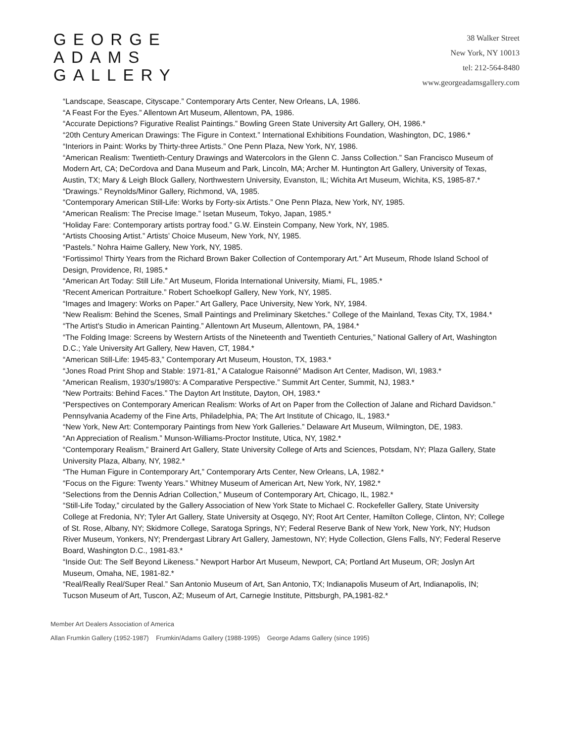GEORGE
ADAMS
GALLERY
38 Walker Street
New York, NY 10013
tel: 212-564-8480
www.georgeadamsgallery.com
“Landscape, Seascape, Cityscape.” Contemporary Arts Center, New Orleans, LA, 1986.
“A Feast For the Eyes.” Allentown Art Museum, Allentown, PA, 1986.
“Accurate Depictions? Figurative Realist Paintings.” Bowling Green State University Art Gallery, OH, 1986.*
“20th Century American Drawings: The Figure in Context.” International Exhibitions Foundation, Washington, DC, 1986.*
“Interiors in Paint: Works by Thirty-three Artists.” One Penn Plaza, New York, NY, 1986.
“American Realism: Twentieth-Century Drawings and Watercolors in the Glenn C. Janss Collection.” San Francisco Museum of Modern Art, CA; DeCordova and Dana Museum and Park, Lincoln, MA; Archer M. Huntington Art Gallery, University of Texas, Austin, TX; Mary & Leigh Block Gallery, Northwestern University, Evanston, IL; Wichita Art Museum, Wichita, KS, 1985-87.*
“Drawings.” Reynolds/Minor Gallery, Richmond, VA, 1985.
“Contemporary American Still-Life: Works by Forty-six Artists.” One Penn Plaza, New York, NY, 1985.
“American Realism: The Precise Image.” Isetan Museum, Tokyo, Japan, 1985.*
“Holiday Fare: Contemporary artists portray food.” G.W. Einstein Company, New York, NY, 1985.
“Artists Choosing Artist.” Artists’ Choice Museum, New York, NY, 1985.
“Pastels.” Nohra Haime Gallery, New York, NY, 1985.
“Fortissimo! Thirty Years from the Richard Brown Baker Collection of Contemporary Art.” Art Museum, Rhode Island School of Design, Providence, RI, 1985.*
“American Art Today: Still Life.” Art Museum, Florida International University, Miami, FL, 1985.*
“Recent American Portraiture.” Robert Schoelkopf Gallery, New York, NY, 1985.
“Images and Imagery: Works on Paper.” Art Gallery, Pace University, New York, NY, 1984.
“New Realism: Behind the Scenes, Small Paintings and Preliminary Sketches.” College of the Mainland, Texas City, TX, 1984.*
“The Artist's Studio in American Painting.” Allentown Art Museum, Allentown, PA, 1984.*
“The Folding Image: Screens by Western Artists of the Nineteenth and Twentieth Centuries,” National Gallery of Art, Washington D.C.; Yale University Art Gallery, New Haven, CT, 1984.*
“American Still-Life: 1945-83,” Contemporary Art Museum, Houston, TX, 1983.*
“Jones Road Print Shop and Stable: 1971-81,” A Catalogue Raisonné” Madison Art Center, Madison, WI, 1983.*
“American Realism, 1930's/1980's: A Comparative Perspective.” Summit Art Center, Summit, NJ, 1983.*
“New Portraits: Behind Faces.” The Dayton Art Institute, Dayton, OH, 1983.*
“Perspectives on Contemporary American Realism: Works of Art on Paper from the Collection of Jalane and Richard Davidson.” Pennsylvania Academy of the Fine Arts, Philadelphia, PA; The Art Institute of Chicago, IL, 1983.*
“New York, New Art: Contemporary Paintings from New York Galleries.” Delaware Art Museum, Wilmington, DE, 1983.
“An Appreciation of Realism.” Munson-Williams-Proctor Institute, Utica, NY, 1982.*
“Contemporary Realism,” Brainerd Art Gallery, State University College of Arts and Sciences, Potsdam, NY; Plaza Gallery, State University Plaza, Albany, NY, 1982.*
“The Human Figure in Contemporary Art,” Contemporary Arts Center, New Orleans, LA, 1982.*
“Focus on the Figure: Twenty Years.” Whitney Museum of American Art, New York, NY, 1982.*
“Selections from the Dennis Adrian Collection,” Museum of Contemporary Art, Chicago, IL, 1982.*
“Still-Life Today,” circulated by the Gallery Association of New York State to Michael C. Rockefeller Gallery, State University College at Fredonia, NY; Tyler Art Gallery, State University at Osqego, NY; Root Art Center, Hamilton College, Clinton, NY; College of St. Rose, Albany, NY; Skidmore College, Saratoga Springs, NY; Federal Reserve Bank of New York, New York, NY; Hudson River Museum, Yonkers, NY; Prendergast Library Art Gallery, Jamestown, NY; Hyde Collection, Glens Falls, NY; Federal Reserve Board, Washington D.C., 1981-83.*
“Inside Out: The Self Beyond Likeness.” Newport Harbor Art Museum, Newport, CA; Portland Art Museum, OR; Joslyn Art Museum, Omaha, NE, 1981-82.*
“Real/Really Real/Super Real.” San Antonio Museum of Art, San Antonio, TX; Indianapolis Museum of Art, Indianapolis, IN; Tucson Museum of Art, Tuscon, AZ; Museum of Art, Carnegie Institute, Pittsburgh, PA,1981-82.*
Member Art Dealers Association of America
Allan Frumkin Gallery (1952-1987) Frumkin/Adams Gallery (1988-1995) George Adams Gallery (since 1995)